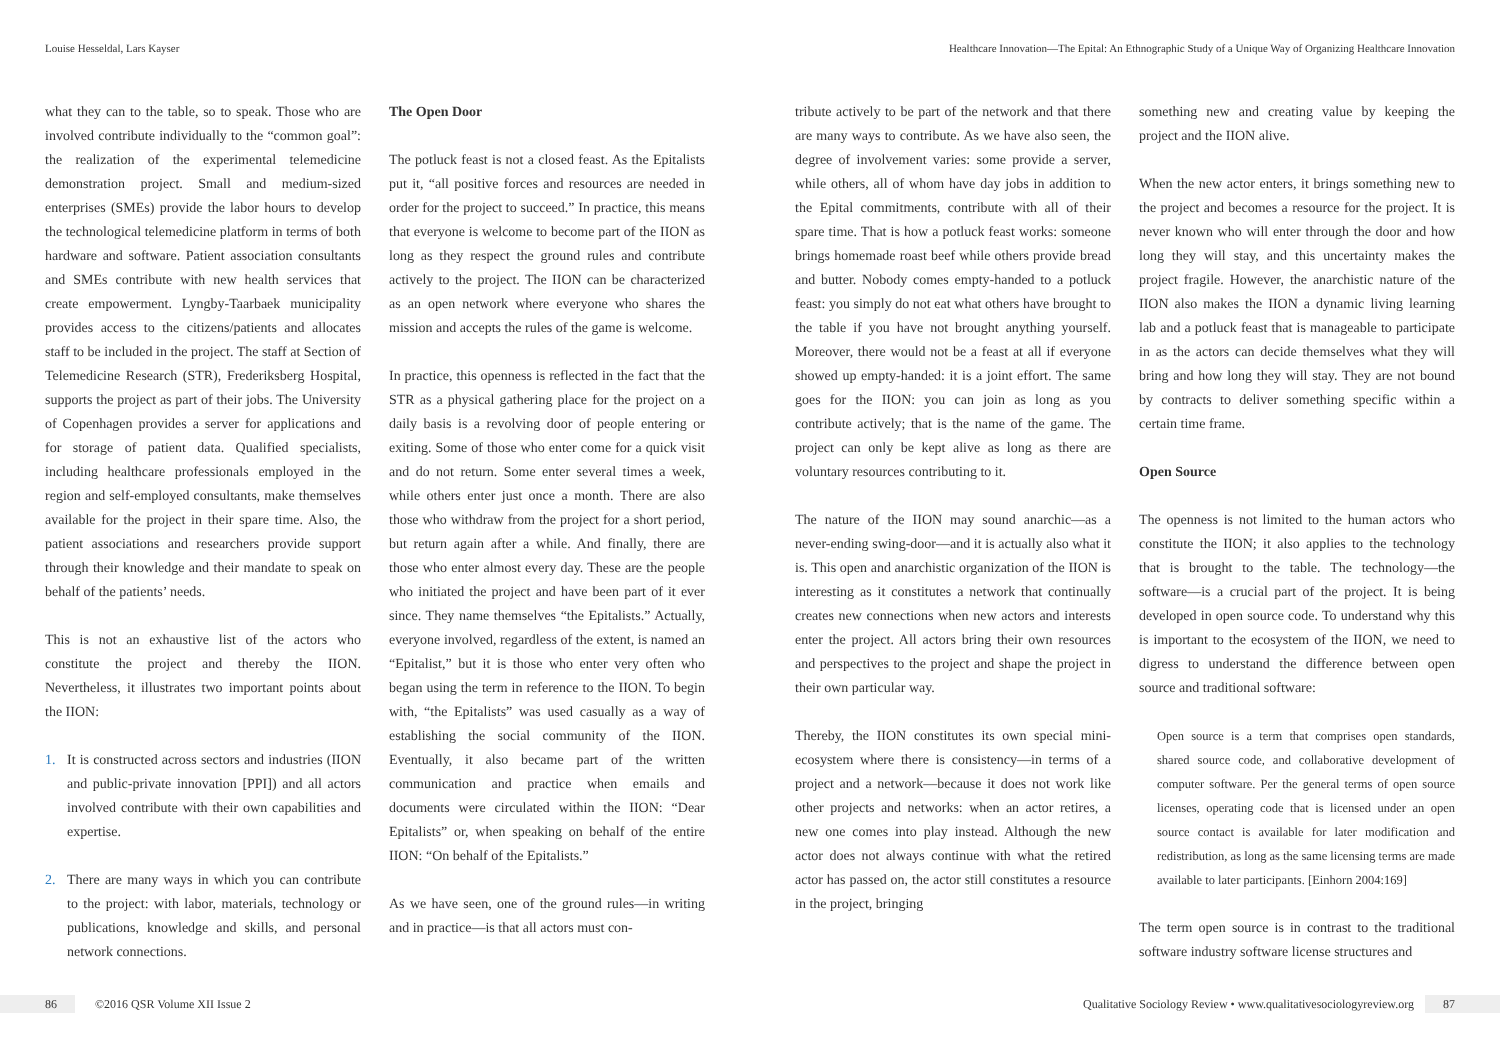Louise Hesseldal, Lars Kayser Healthcare Innovation—The Epital: An Ethnographic Study of a Unique Way of Organizing Healthcare Innovation
what they can to the table, so to speak. Those who are involved contribute individually to the “common goal”: the realization of the experimental telemedicine demonstration project. Small and medium-sized enterprises (SMEs) provide the labor hours to develop the technological telemedicine platform in terms of both hardware and software. Patient association consultants and SMEs contribute with new health services that create empowerment. Lyngby-Taarbaek municipality provides access to the citizens/patients and allocates staff to be included in the project. The staff at Section of Telemedicine Research (STR), Frederiksberg Hospital, supports the project as part of their jobs. The University of Copenhagen provides a server for applications and for storage of patient data. Qualified specialists, including healthcare professionals employed in the region and self-employed consultants, make themselves available for the project in their spare time. Also, the patient associations and researchers provide support through their knowledge and their mandate to speak on behalf of the patients’ needs.
This is not an exhaustive list of the actors who constitute the project and thereby the IION. Nevertheless, it illustrates two important points about the IION:
1. It is constructed across sectors and industries (IION and public-private innovation [PPI]) and all actors involved contribute with their own capabilities and expertise.
2. There are many ways in which you can contribute to the project: with labor, materials, technology or publications, knowledge and skills, and personal network connections.
The Open Door
The potluck feast is not a closed feast. As the Epitalists put it, “all positive forces and resources are needed in order for the project to succeed.” In practice, this means that everyone is welcome to become part of the IION as long as they respect the ground rules and contribute actively to the project. The IION can be characterized as an open network where everyone who shares the mission and accepts the rules of the game is welcome.
In practice, this openness is reflected in the fact that the STR as a physical gathering place for the project on a daily basis is a revolving door of people entering or exiting. Some of those who enter come for a quick visit and do not return. Some enter several times a week, while others enter just once a month. There are also those who withdraw from the project for a short period, but return again after a while. And finally, there are those who enter almost every day. These are the people who initiated the project and have been part of it ever since. They name themselves “the Epitalists.” Actually, everyone involved, regardless of the extent, is named an “Epitalist,” but it is those who enter very often who began using the term in reference to the IION. To begin with, “the Epitalists” was used casually as a way of establishing the social community of the IION. Eventually, it also became part of the written communication and practice when emails and documents were circulated within the IION: “Dear Epitalists” or, when speaking on behalf of the entire IION: “On behalf of the Epitalists.”
As we have seen, one of the ground rules—in writing and in practice—is that all actors must con-
tribute actively to be part of the network and that there are many ways to contribute. As we have also seen, the degree of involvement varies: some provide a server, while others, all of whom have day jobs in addition to the Epital commitments, contribute with all of their spare time. That is how a potluck feast works: someone brings homemade roast beef while others provide bread and butter. Nobody comes empty-handed to a potluck feast: you simply do not eat what others have brought to the table if you have not brought anything yourself. Moreover, there would not be a feast at all if everyone showed up empty-handed: it is a joint effort. The same goes for the IION: you can join as long as you contribute actively; that is the name of the game. The project can only be kept alive as long as there are voluntary resources contributing to it.
The nature of the IION may sound anarchic—as a never-ending swing-door—and it is actually also what it is. This open and anarchistic organization of the IION is interesting as it constitutes a network that continually creates new connections when new actors and interests enter the project. All actors bring their own resources and perspectives to the project and shape the project in their own particular way.
Thereby, the IION constitutes its own special mini-ecosystem where there is consistency—in terms of a project and a network—because it does not work like other projects and networks: when an actor retires, a new one comes into play instead. Although the new actor does not always continue with what the retired actor has passed on, the actor still constitutes a resource in the project, bringing
something new and creating value by keeping the project and the IION alive.
When the new actor enters, it brings something new to the project and becomes a resource for the project. It is never known who will enter through the door and how long they will stay, and this uncertainty makes the project fragile. However, the anarchistic nature of the IION also makes the IION a dynamic living learning lab and a potluck feast that is manageable to participate in as the actors can decide themselves what they will bring and how long they will stay. They are not bound by contracts to deliver something specific within a certain time frame.
Open Source
The openness is not limited to the human actors who constitute the IION; it also applies to the technology that is brought to the table. The technology—the software—is a crucial part of the project. It is being developed in open source code. To understand why this is important to the ecosystem of the IION, we need to digress to understand the difference between open source and traditional software:
Open source is a term that comprises open standards, shared source code, and collaborative development of computer software. Per the general terms of open source licenses, operating code that is licensed under an open source contact is available for later modification and redistribution, as long as the same licensing terms are made available to later participants. [Einhorn 2004:169]
The term open source is in contrast to the traditional software industry software license structures and
86 ©2016 QSR Volume XII Issue 2 Qualitative Sociology Review • www.qualitativesociologyreview.org 87